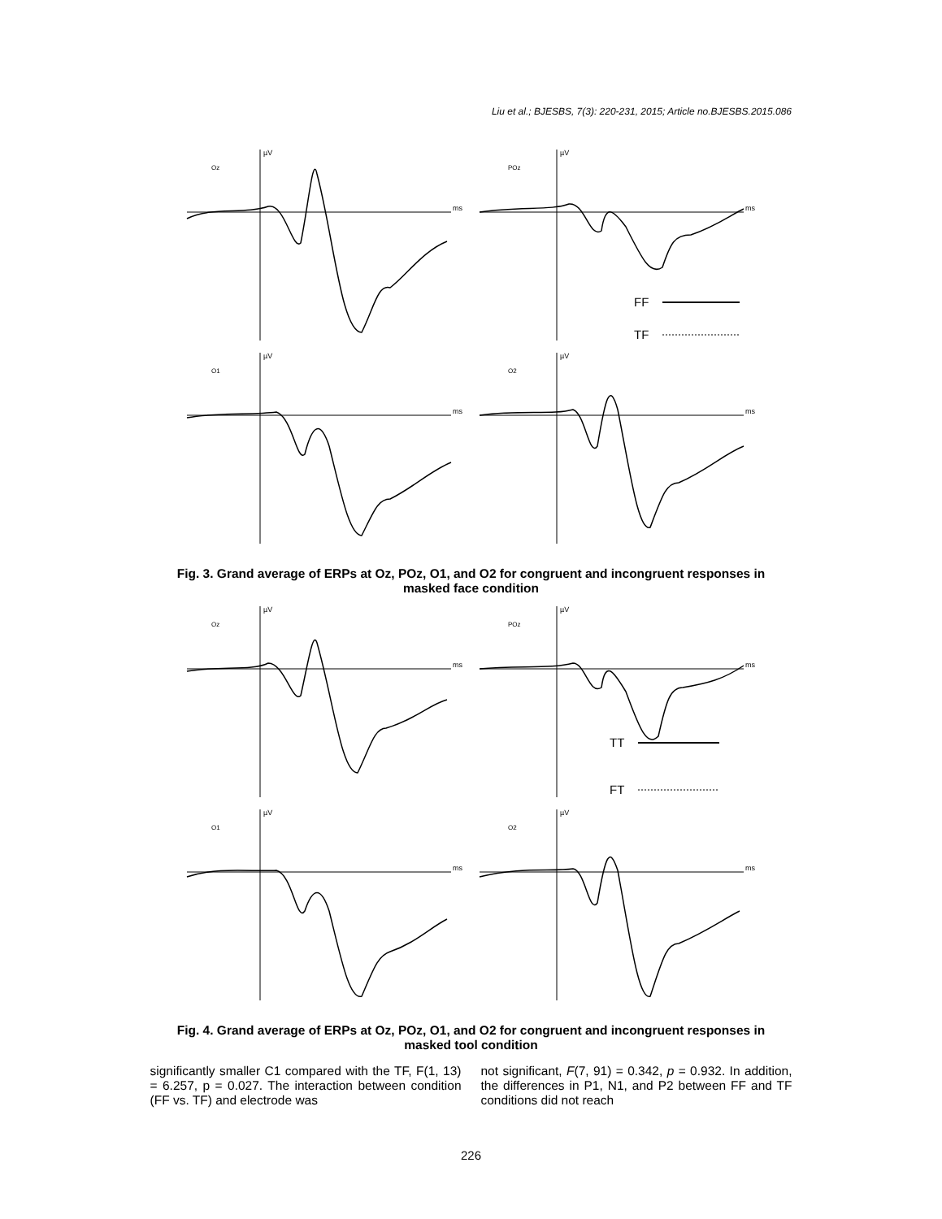Liu et al.; BJESBS, 7(3): 220-231, 2015; Article no.BJESBS.2015.086
µV
Oz
ms
µV
POz
ms
FF
TF
µV
O1
ms
µV
O2
ms
Fig. 3. Grand average of ERPs at Oz, POz, O1, and O2 for congruent and incongruent responses in masked face condition
µV
Oz
ms
µV
POz
ms
TT
FT
µV
O1
ms
µV
O2
ms
Fig. 4. Grand average of ERPs at Oz, POz, O1, and O2 for congruent and incongruent responses in masked tool condition
significantly smaller C1 compared with the TF, F(1, 13) = 6.257, p = 0.027. The interaction between condition (FF vs. TF) and electrode was
not significant, F(7, 91) = 0.342, p = 0.932. In addition, the differences in P1, N1, and P2 between FF and TF conditions did not reach
226